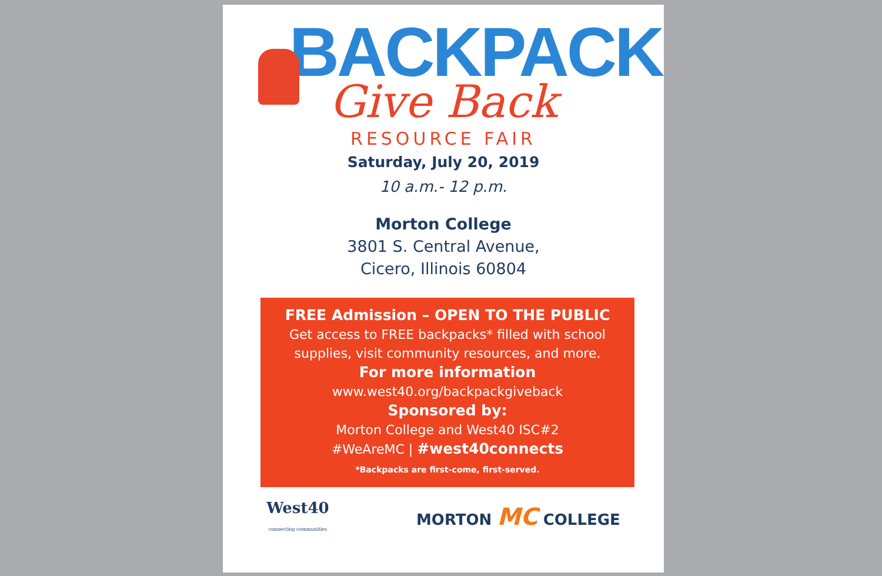BACKPACK
Give Back
RESOURCE FAIR
Saturday, July 20, 2019
10 a.m.- 12 p.m.
Morton College
3801 S. Central Avenue,
Cicero, Illinois 60804
FREE Admission – OPEN TO THE PUBLIC
Get access to FREE backpacks* filled with school supplies, visit community resources, and more.
For more information
www.west40.org/backpackgiveback
Sponsored by:
Morton College and West40 ISC#2
#WeAreMC | #west40connects
*Backpacks are first-come, first-served.
West40
connecting communities
MORTON MC COLLEGE